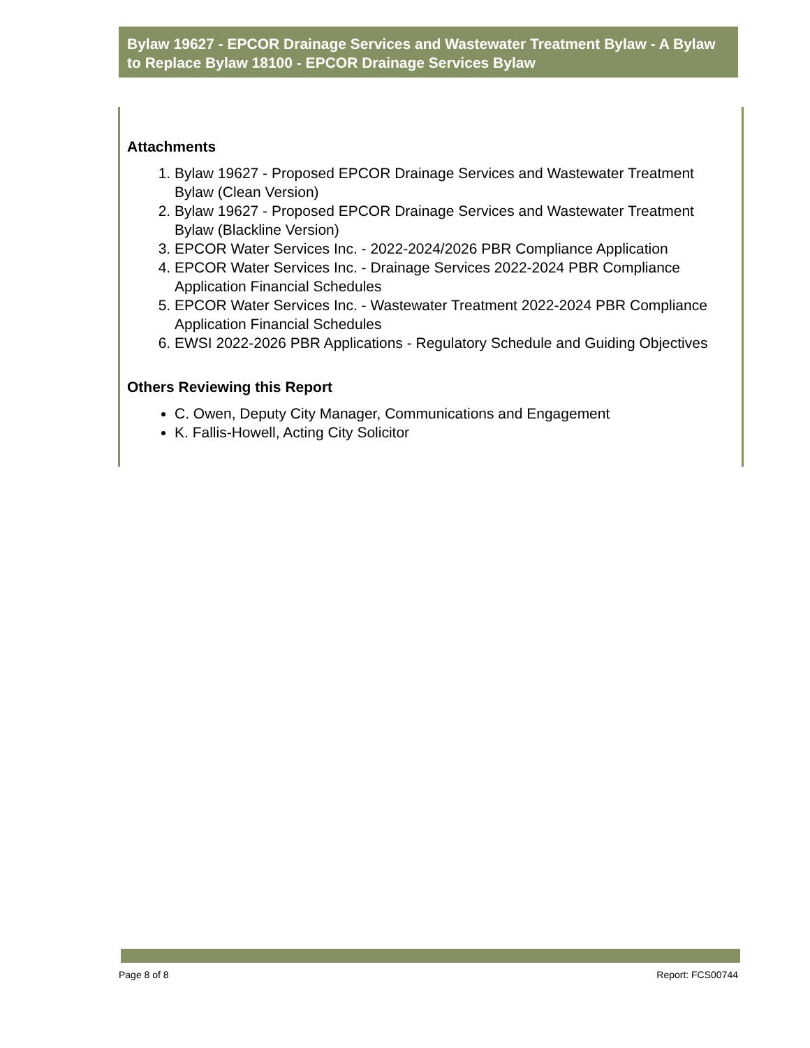Bylaw 19627 - EPCOR Drainage Services and Wastewater Treatment Bylaw - A Bylaw to Replace Bylaw 18100 - EPCOR Drainage Services Bylaw
Attachments
1. Bylaw 19627 - Proposed EPCOR Drainage Services and Wastewater Treatment Bylaw (Clean Version)
2. Bylaw 19627 - Proposed EPCOR Drainage Services and Wastewater Treatment Bylaw (Blackline Version)
3. EPCOR Water Services Inc. - 2022-2024/2026 PBR Compliance Application
4. EPCOR Water Services Inc. - Drainage Services 2022-2024 PBR Compliance Application Financial Schedules
5. EPCOR Water Services Inc. - Wastewater Treatment 2022-2024 PBR Compliance Application Financial Schedules
6. EWSI 2022-2026 PBR Applications - Regulatory Schedule and Guiding Objectives
Others Reviewing this Report
C. Owen, Deputy City Manager, Communications and Engagement
K. Fallis-Howell, Acting City Solicitor
Page 8 of 8 Report: FCS00744